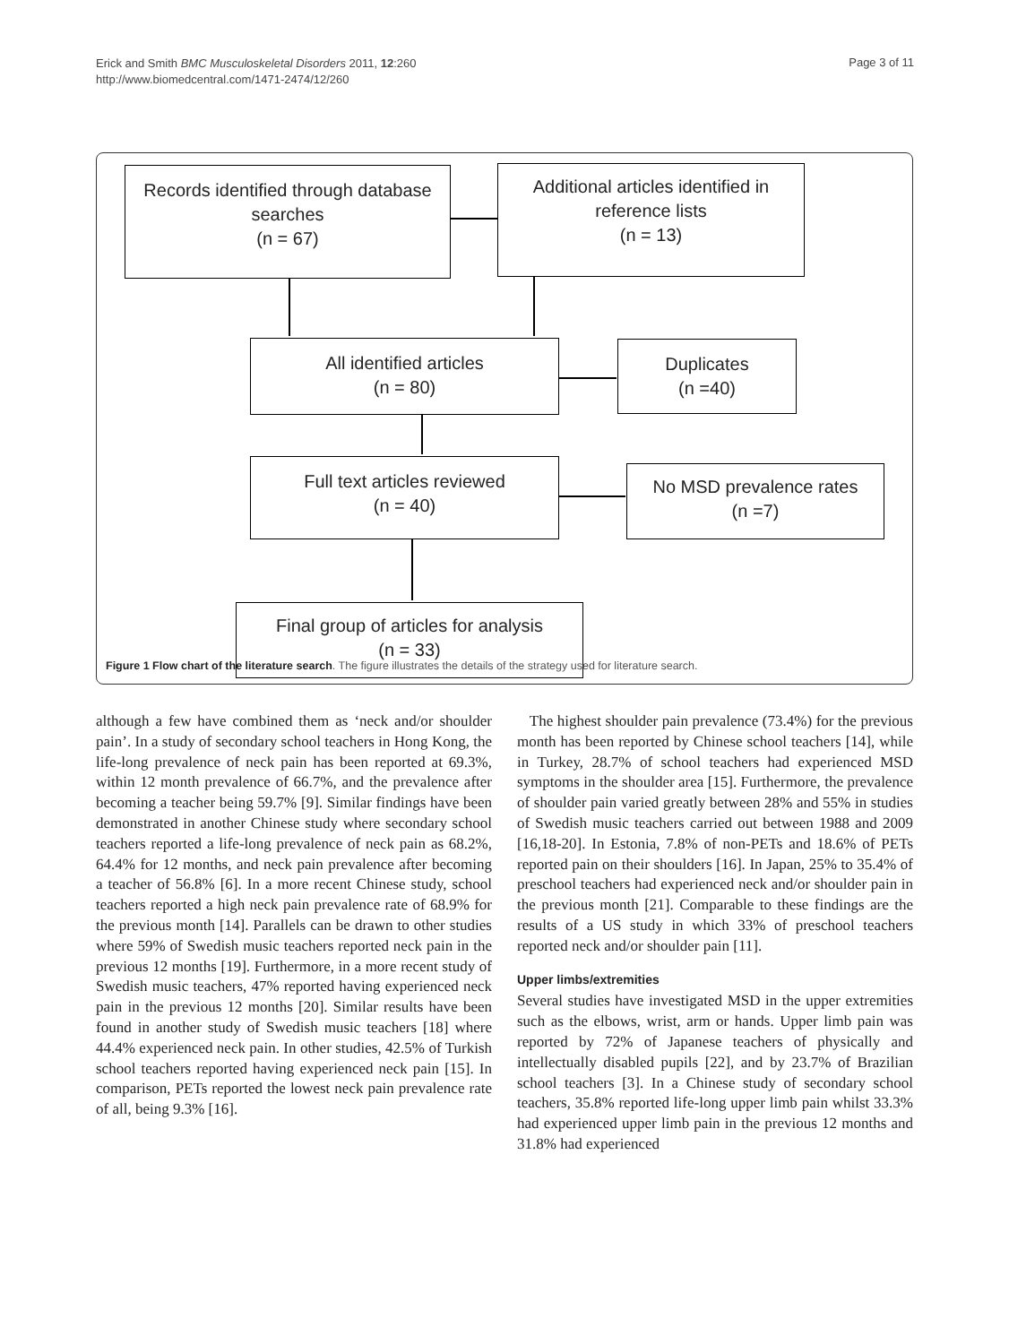Erick and Smith BMC Musculoskeletal Disorders 2011, 12:260
http://www.biomedcentral.com/1471-2474/12/260
Page 3 of 11
Records identified through database searches
(n = 67)
Additional articles identified in reference lists
(n = 13)
All identified articles
(n = 80)
Duplicates
(n =40)
Full text articles reviewed
(n = 40)
No MSD prevalence rates
(n =7)
Final group of articles for analysis
(n = 33)
Figure 1 Flow chart of the literature search. The figure illustrates the details of the strategy used for literature search.
although a few have combined them as ‘neck and/or shoulder pain’. In a study of secondary school teachers in Hong Kong, the life-long prevalence of neck pain has been reported at 69.3%, within 12 month prevalence of 66.7%, and the prevalence after becoming a teacher being 59.7% [9]. Similar findings have been demonstrated in another Chinese study where secondary school teachers reported a life-long prevalence of neck pain as 68.2%, 64.4% for 12 months, and neck pain prevalence after becoming a teacher of 56.8% [6]. In a more recent Chinese study, school teachers reported a high neck pain prevalence rate of 68.9% for the previous month [14]. Parallels can be drawn to other studies where 59% of Swedish music teachers reported neck pain in the previous 12 months [19]. Furthermore, in a more recent study of Swedish music teachers, 47% reported having experienced neck pain in the previous 12 months [20]. Similar results have been found in another study of Swedish music teachers [18] where 44.4% experienced neck pain. In other studies, 42.5% of Turkish school teachers reported having experienced neck pain [15]. In comparison, PETs reported the lowest neck pain prevalence rate of all, being 9.3% [16].
The highest shoulder pain prevalence (73.4%) for the previous month has been reported by Chinese school teachers [14], while in Turkey, 28.7% of school teachers had experienced MSD symptoms in the shoulder area [15]. Furthermore, the prevalence of shoulder pain varied greatly between 28% and 55% in studies of Swedish music teachers carried out between 1988 and 2009 [16,18-20]. In Estonia, 7.8% of non-PETs and 18.6% of PETs reported pain on their shoulders [16]. In Japan, 25% to 35.4% of preschool teachers had experienced neck and/or shoulder pain in the previous month [21]. Comparable to these findings are the results of a US study in which 33% of preschool teachers reported neck and/or shoulder pain [11].
Upper limbs/extremities
Several studies have investigated MSD in the upper extremities such as the elbows, wrist, arm or hands. Upper limb pain was reported by 72% of Japanese teachers of physically and intellectually disabled pupils [22], and by 23.7% of Brazilian school teachers [3]. In a Chinese study of secondary school teachers, 35.8% reported life-long upper limb pain whilst 33.3% had experienced upper limb pain in the previous 12 months and 31.8% had experienced